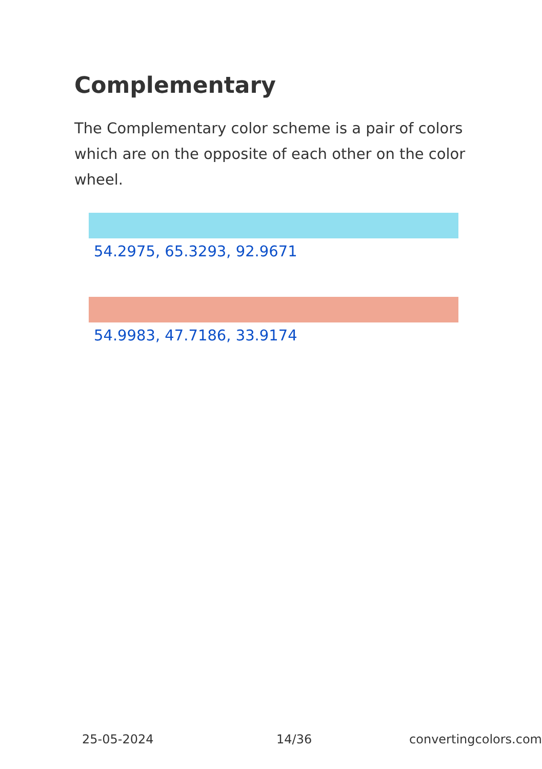Complementary
The Complementary color scheme is a pair of colors which are on the opposite of each other on the color wheel.
54.2975, 65.3293, 92.9671
54.9983, 47.7186, 33.9174
25-05-2024 14/36 convertingcolors.com